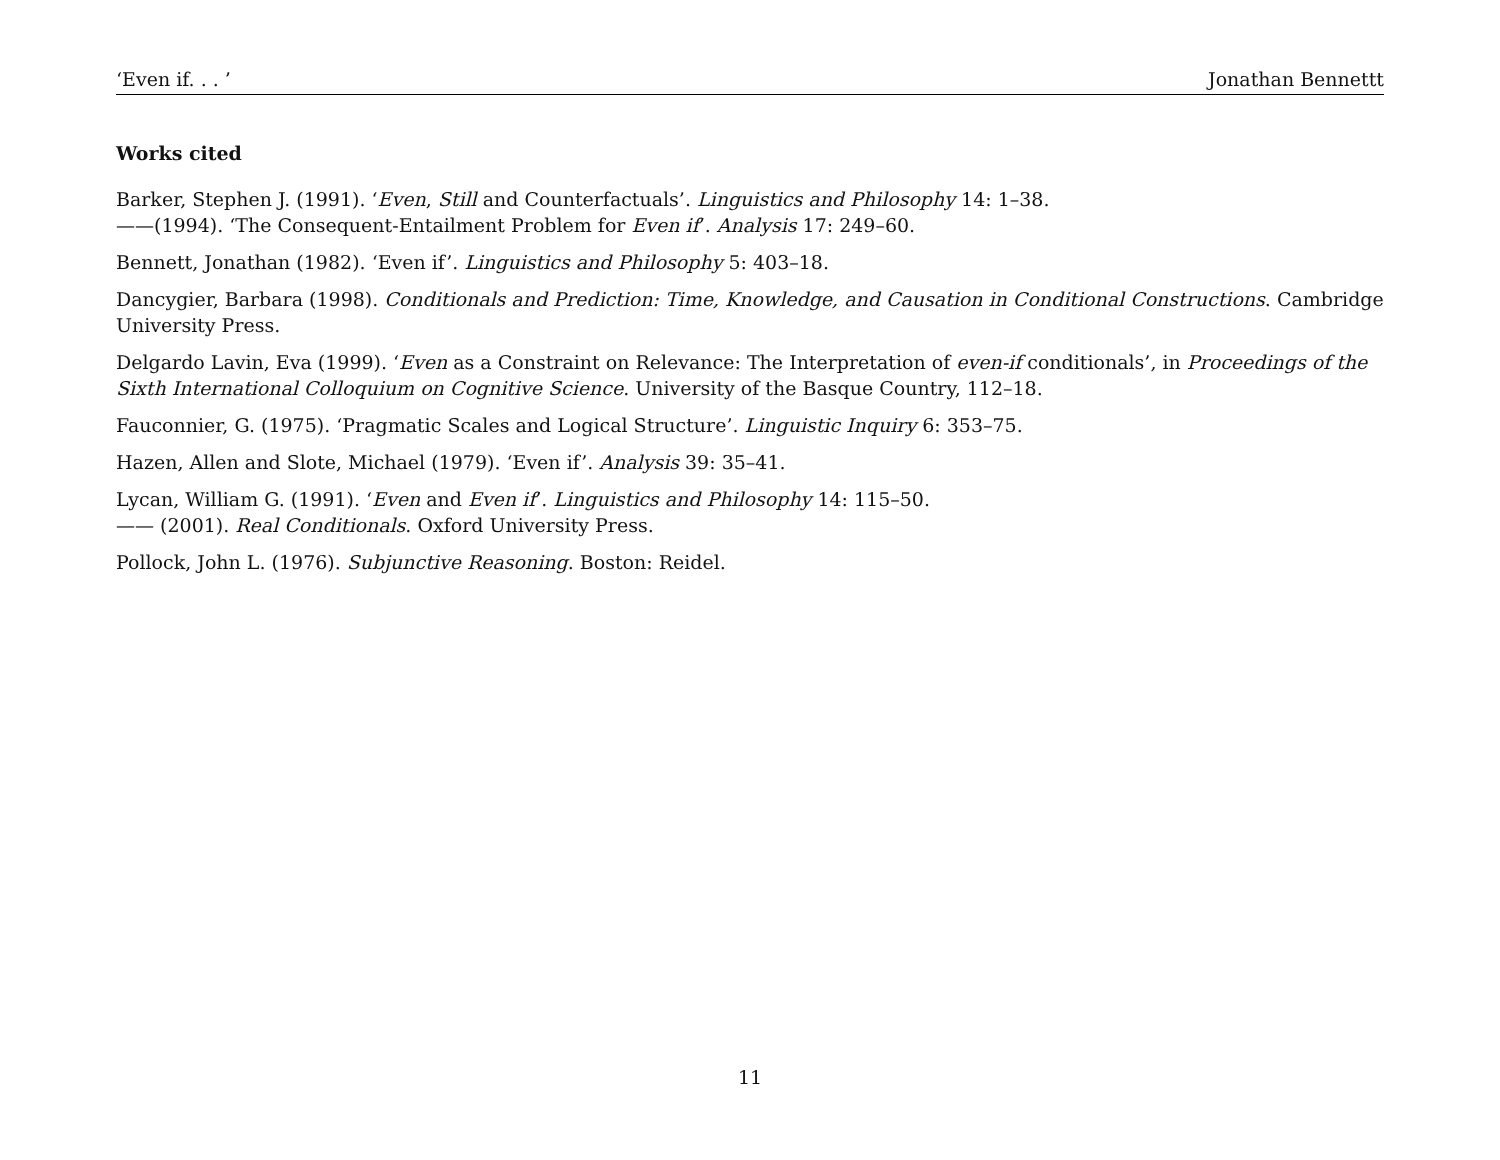‘Even if. . . ’ Jonathan Bennettt
Works cited
Barker, Stephen J. (1991). ‘Even, Still and Counterfactuals’. Linguistics and Philosophy 14: 1–38.
——(1994). ‘The Consequent-Entailment Problem for Even if’. Analysis 17: 249–60.
Bennett, Jonathan (1982). ‘Even if’. Linguistics and Philosophy 5: 403–18.
Dancygier, Barbara (1998). Conditionals and Prediction: Time, Knowledge, and Causation in Conditional Constructions. Cambridge University Press.
Delgardo Lavin, Eva (1999). ‘Even as a Constraint on Relevance: The Interpretation of even-if conditionals’, in Proceedings of the Sixth International Colloquium on Cognitive Science. University of the Basque Country, 112–18.
Fauconnier, G. (1975). ‘Pragmatic Scales and Logical Structure’. Linguistic Inquiry 6: 353–75.
Hazen, Allen and Slote, Michael (1979). ‘Even if’. Analysis 39: 35–41.
Lycan, William G. (1991). ‘Even and Even if’. Linguistics and Philosophy 14: 115–50.
—— (2001). Real Conditionals. Oxford University Press.
Pollock, John L. (1976). Subjunctive Reasoning. Boston: Reidel.
11